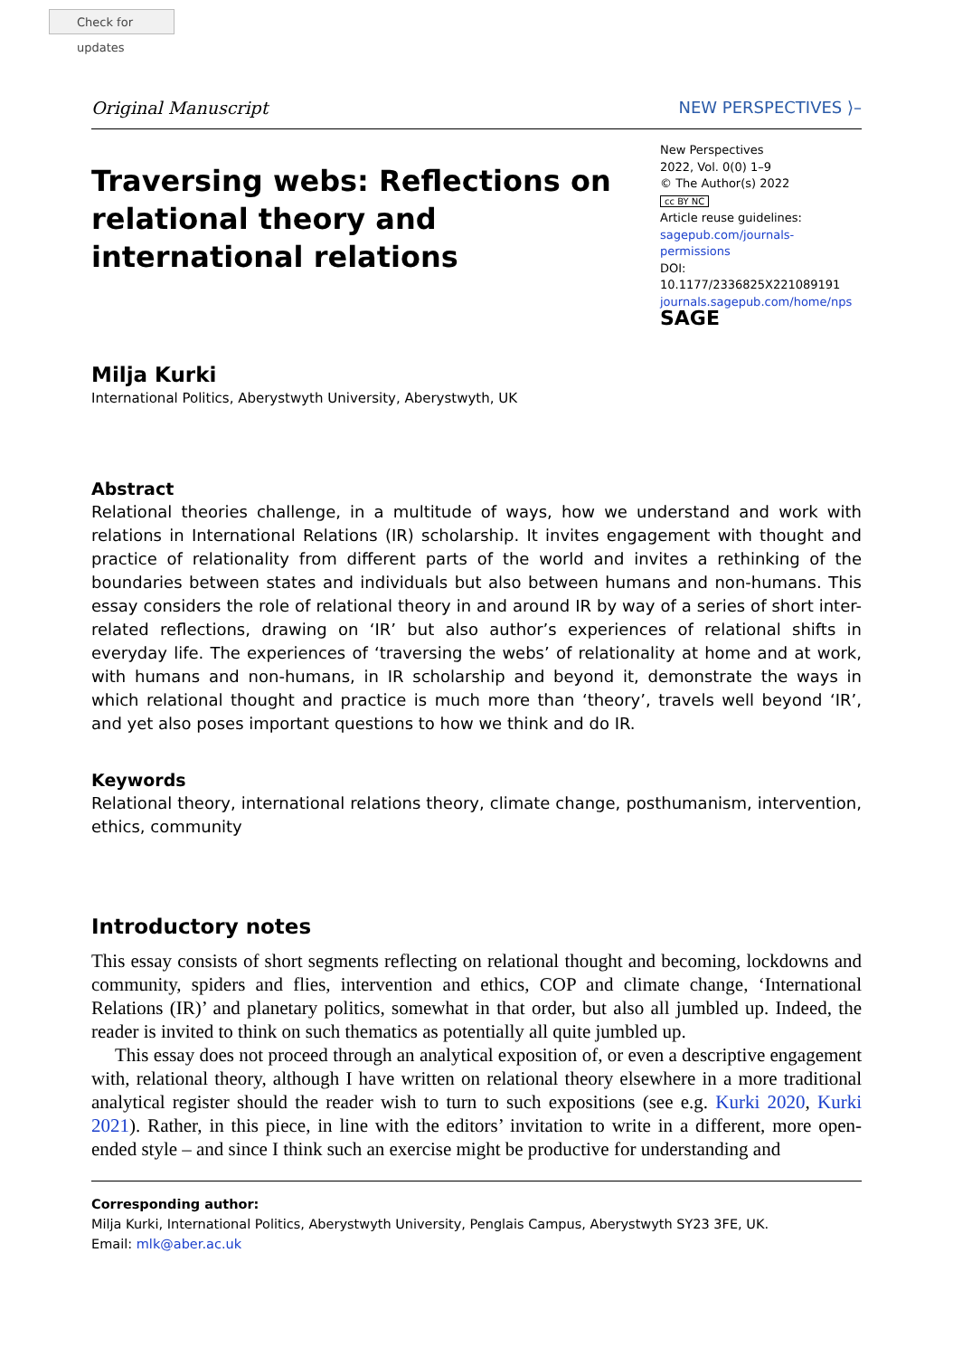Check for updates
Original Manuscript NEW PERSPECTIVES ⟩–
Traversing webs: Reflections on relational theory and international relations
New Perspectives
2022, Vol. 0(0) 1–9
© The Author(s) 2022
cc BY NC
Article reuse guidelines:
sagepub.com/journals-permissions
DOI: 10.1177/2336825X221089191
journals.sagepub.com/home/nps
SAGE
Milja Kurki
International Politics, Aberystwyth University, Aberystwyth, UK
Abstract
Relational theories challenge, in a multitude of ways, how we understand and work with relations in International Relations (IR) scholarship. It invites engagement with thought and practice of relationality from different parts of the world and invites a rethinking of the boundaries between states and individuals but also between humans and non-humans. This essay considers the role of relational theory in and around IR by way of a series of short inter-related reflections, drawing on ‘IR’ but also author’s experiences of relational shifts in everyday life. The experiences of ‘traversing the webs’ of relationality at home and at work, with humans and non-humans, in IR scholarship and beyond it, demonstrate the ways in which relational thought and practice is much more than ‘theory’, travels well beyond ‘IR’, and yet also poses important questions to how we think and do IR.
Keywords
Relational theory, international relations theory, climate change, posthumanism, intervention, ethics, community
Introductory notes
This essay consists of short segments reflecting on relational thought and becoming, lockdowns and community, spiders and flies, intervention and ethics, COP and climate change, ‘International Relations (IR)’ and planetary politics, somewhat in that order, but also all jumbled up. Indeed, the reader is invited to think on such thematics as potentially all quite jumbled up.
This essay does not proceed through an analytical exposition of, or even a descriptive engagement with, relational theory, although I have written on relational theory elsewhere in a more traditional analytical register should the reader wish to turn to such expositions (see e.g. Kurki 2020, Kurki 2021). Rather, in this piece, in line with the editors’ invitation to write in a different, more open-ended style – and since I think such an exercise might be productive for understanding and
Corresponding author:
Milja Kurki, International Politics, Aberystwyth University, Penglais Campus, Aberystwyth SY23 3FE, UK.
Email: mlk@aber.ac.uk